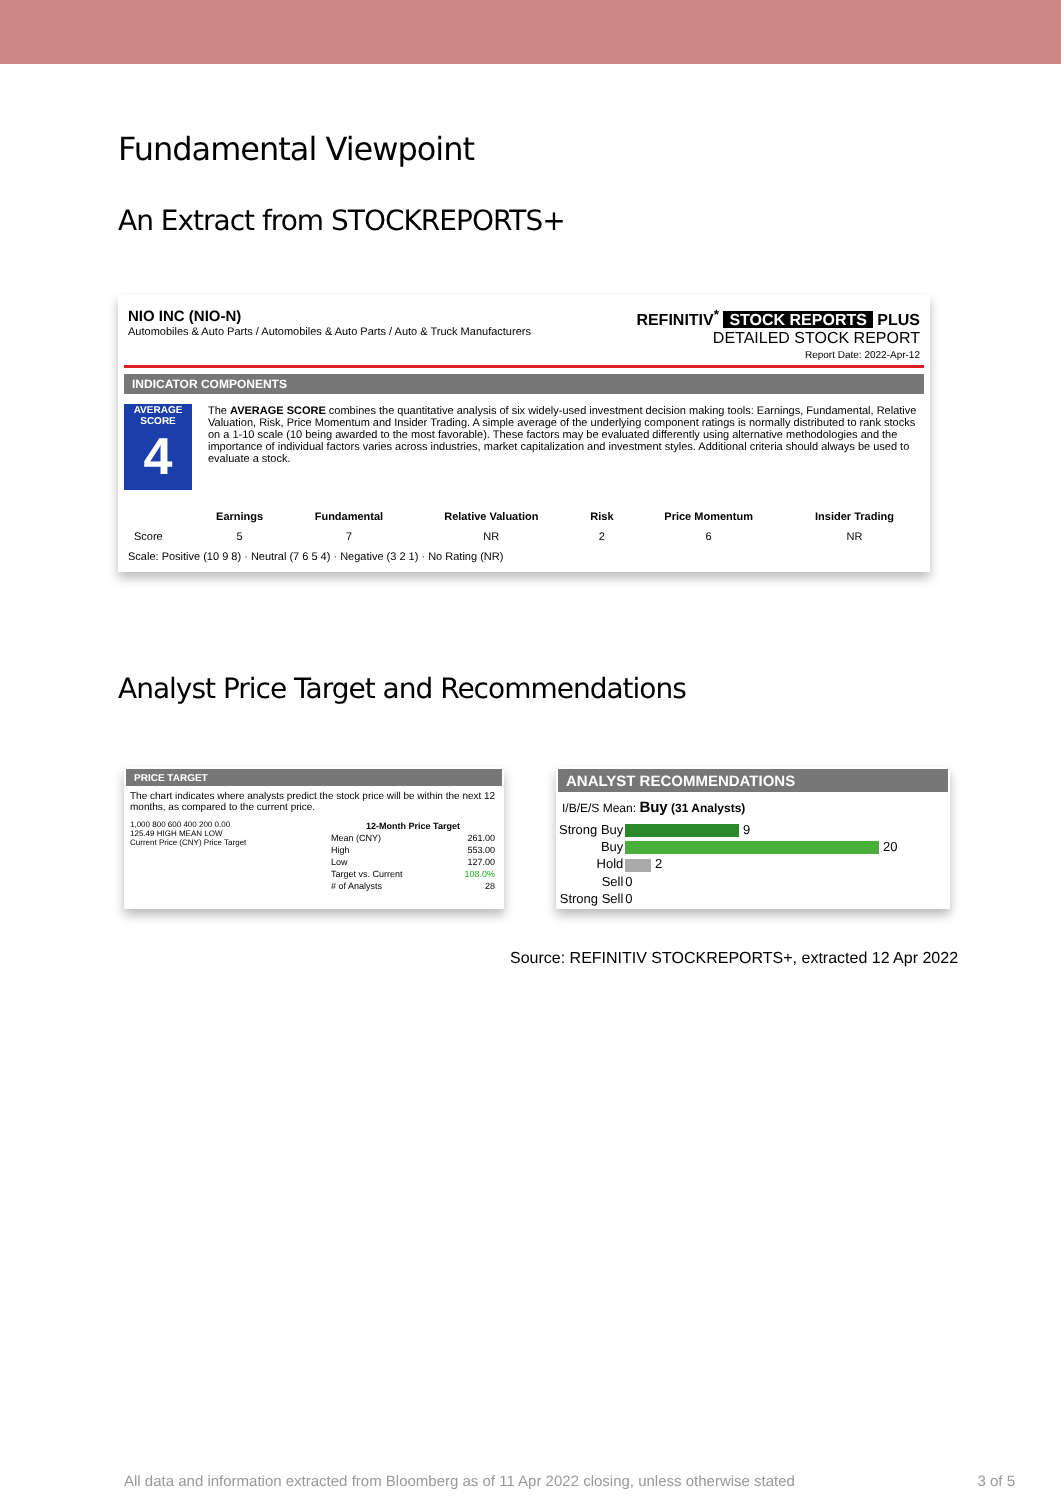Fundamental Viewpoint
An Extract from STOCKREPORTS+
NIO INC (NIO-N)
Automobiles & Auto Parts / Automobiles & Auto Parts / Auto & Truck Manufacturers
REFINITIV<sup>*</sup> STOCK REPORTS PLUS
DETAILED STOCK REPORT
Report Date: 2022-Apr-12
INDICATOR COMPONENTS
AVERAGE
SCORE
4
The AVERAGE SCORE combines the quantitative analysis of six widely-used investment decision making tools: Earnings, Fundamental, Relative Valuation, Risk, Price Momentum and Insider Trading. A simple average of the underlying component ratings is normally distributed to rank stocks on a 1-10 scale (10 being awarded to the most favorable). These factors may be evaluated differently using alternative methodologies and the importance of individual factors varies across industries, market capitalization and investment styles. Additional criteria should always be used to evaluate a stock.
| | Earnings | Fundamental | Relative Valuation | Risk | Price Momentum | Insider Trading |
| --- | --- | --- | --- | --- | --- | --- |
| Score | 5 | 7 | NR | 2 | 6 | NR |
Scale: Positive (10 9 8) · Neutral (7 6 5 4) · Negative (3 2 1) · No Rating (NR)
Analyst Price Target and Recommendations
PRICE TARGET
The chart indicates where analysts predict the stock price will be within the next 12 months, as compared to the current price.
1,000 800 600 400 200 0.00
125.49 HIGH MEAN LOW
Current Price (CNY) Price Target
| 12-Month Price Target | |
| --- | --- |
| Mean (CNY) | 261.00 |
| High | 553.00 |
| Low | 127.00 |
| Target vs. Current | 108.0% |
| # of Analysts | 28 |
ANALYST RECOMMENDATIONS
I/B/E/S Mean: Buy (31 Analysts)
| Strong Buy | 9 |
| Buy | 20 |
| Hold | 2 |
| Sell | 0 |
| Strong Sell | 0 |
Source: REFINITIV STOCKREPORTS+, extracted 12 Apr 2022
All data and information extracted from Bloomberg as of 11 Apr 2022 closing, unless otherwise stated 3 of 5